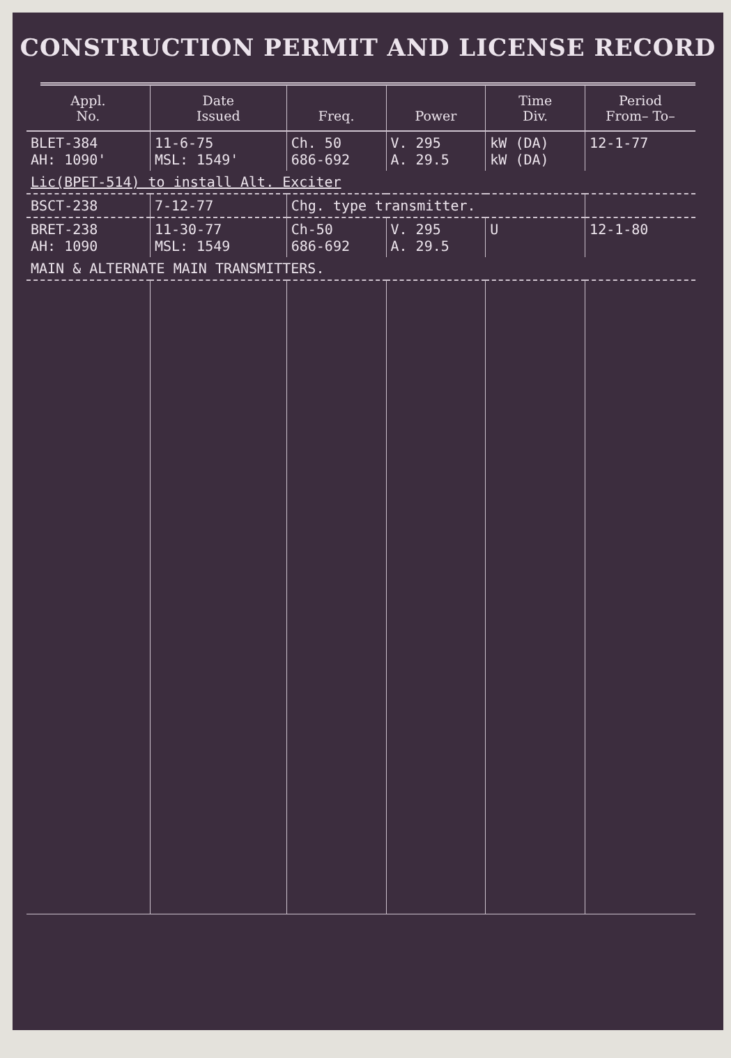CONSTRUCTION PERMIT AND LICENSE RECORD
| Appl. No. | Date Issued | Freq. | Power | Time Div. | Period From– To– |
| --- | --- | --- | --- | --- | --- |
| BLET-384 AH: 1090' | 11-6-75 MSL: 1549' | Ch. 50 686-692 | V. 295 A. 29.5 | kW (DA) kW (DA) | 12-1-77 |
| Lic(BPET-514) to install Alt. Exciter | | | | | |
| BSCT-238 | 7-12-77 | Chg. type transmitter. | | | |
| BRET-238 AH: 1090 | 11-30-77 MSL: 1549 | Ch-50 686-692 | V. 295 A. 29.5 | U | 12-1-80 |
| MAIN & ALTERNATE MAIN TRANSMITTERS. | | | | | |